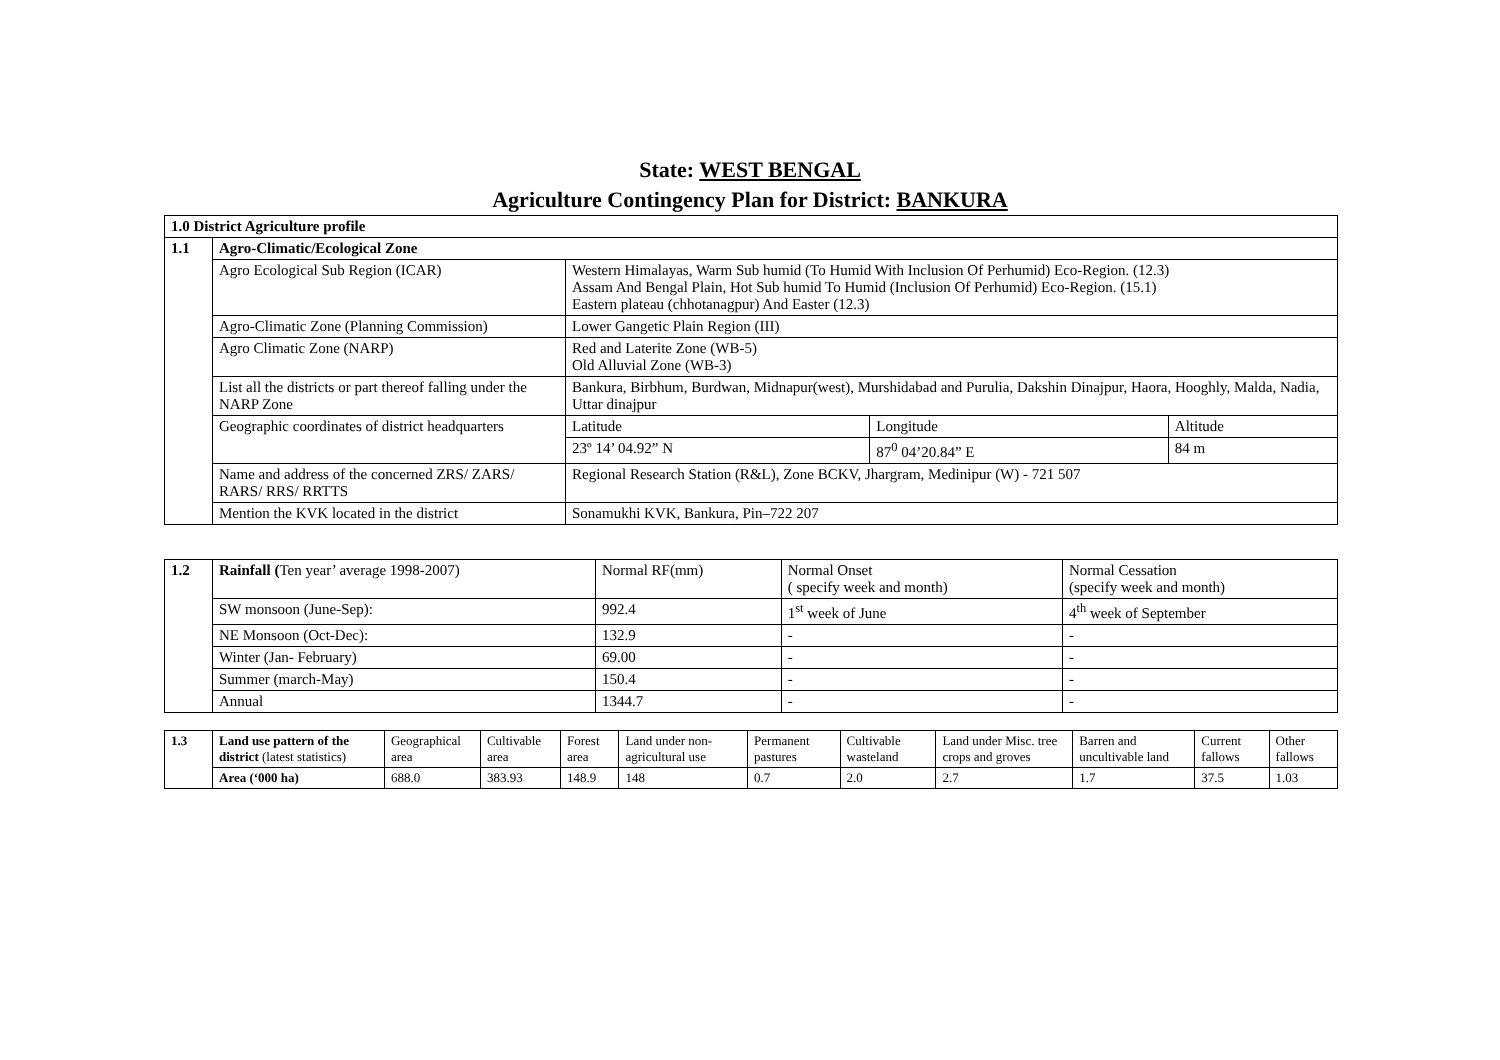State: WEST BENGAL
Agriculture Contingency Plan for District: BANKURA
| 1.0 District Agriculture profile | | | | |
| 1.1 | Agro-Climatic/Ecological Zone | | | |
| | Agro Ecological Sub Region (ICAR) | Western Himalayas, Warm Sub humid (To Humid With Inclusion Of Perhumid) Eco-Region. (12.3) Assam And Bengal Plain, Hot Sub humid To Humid (Inclusion Of Perhumid) Eco-Region. (15.1) Eastern plateau (chhotanagpur) And Easter (12.3) | | |
| | Agro-Climatic Zone (Planning Commission) | Lower Gangetic Plain Region (III) | | |
| | Agro Climatic Zone (NARP) | Red and Laterite Zone (WB-5) Old Alluvial Zone (WB-3) | | |
| | List all the districts or part thereof falling under the NARP Zone | Bankura, Birbhum, Burdwan, Midnapur(west), Murshidabad and Purulia, Dakshin Dinajpur, Haora, Hooghly, Malda, Nadia, Uttar dinajpur | | |
| | Geographic coordinates of district headquarters | Latitude | Longitude | Altitude |
| | | 23º 14’ 04.92” N | 87<sup>0</sup> 04’20.84” E | 84 m |
| | Name and address of the concerned ZRS/ ZARS/ RARS/ RRS/ RRTTS | Regional Research Station (R&L), Zone BCKV, Jhargram, Medinipur (W) - 721 507 | | |
| | Mention the KVK located in the district | Sonamukhi KVK, Bankura, Pin–722 207 | | |
| 1.2 | Rainfall ( Ten year’ average 1998-2007) | Normal RF(mm) | Normal Onset ( specify week and month) | Normal Cessation (specify week and month) |
| | SW monsoon (June-Sep): | 992.4 | 1<sup>st</sup> week of June | 4<sup>th</sup> week of September |
| | NE Monsoon (Oct-Dec): | 132.9 | - | - |
| | Winter (Jan- February) | 69.00 | - | - |
| | Summer (march-May) | 150.4 | - | - |
| | Annual | 1344.7 | - | - |
| 1.3 | Land use pattern of the district (latest statistics) | Geographical area | Cultivable area | Forest area | Land under non-agricultural use | Permanent pastures | Cultivable wasteland | Land under Misc. tree crops and groves | Barren and uncultivable land | Current fallows | Other fallows |
| | Area (‘000 ha) | 688.0 | 383.93 | 148.9 | 148 | 0.7 | 2.0 | 2.7 | 1.7 | 37.5 | 1.03 |